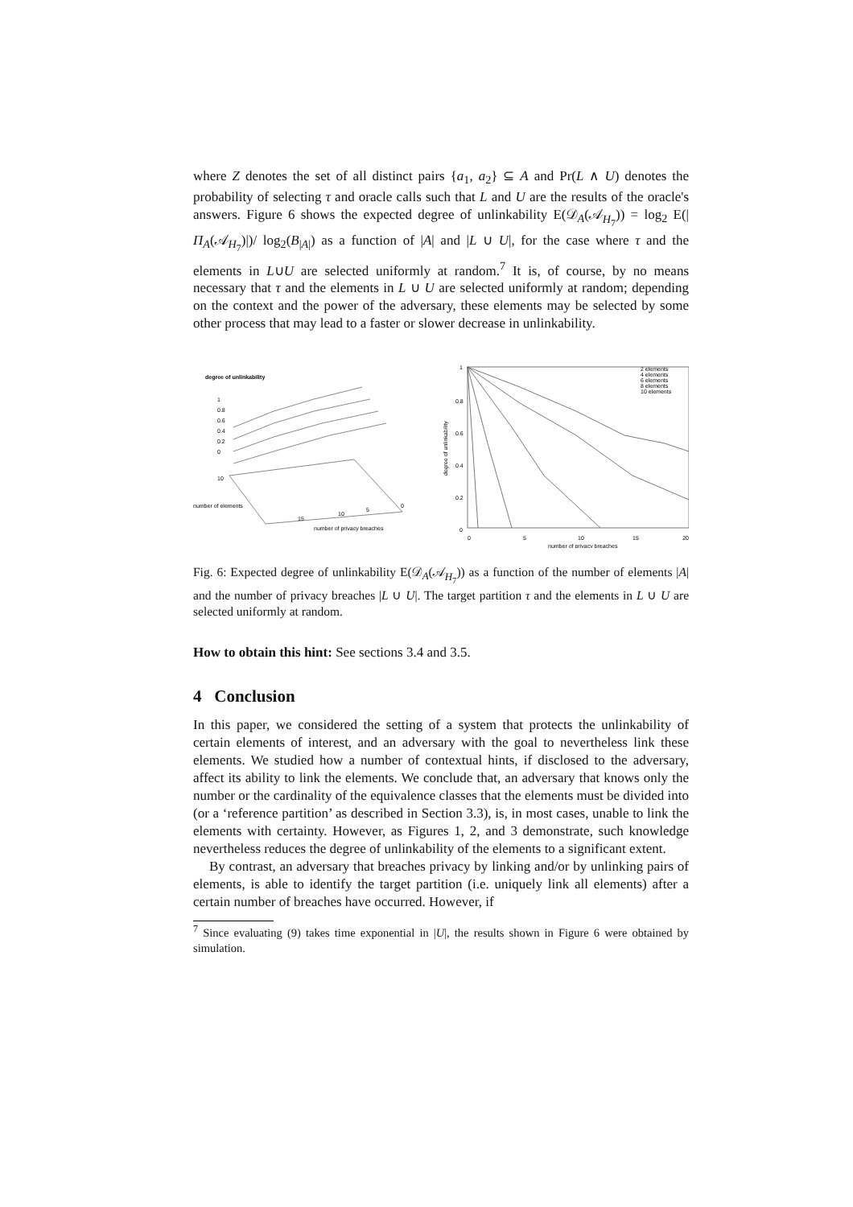where Z denotes the set of all distinct pairs {a<sub>1</sub>, a<sub>2</sub>} ⊆ A and Pr(L ∧ U) denotes the probability of selecting τ and oracle calls such that L and U are the results of the oracle's answers. Figure 6 shows the expected degree of unlinkability E(𝒟<sub>A</sub>(𝒜<sub>H<sub>7</sub></sub>)) = log<sub>2</sub> E(|Π<sub>A</sub>(𝒜<sub>H<sub>7</sub></sub>)|)/ log<sub>2</sub>(B<sub>|A|</sub>) as a function of |A| and |L ∪ U|, for the case where τ and the elements in L∪U are selected uniformly at random.<sup>7</sup> It is, of course, by no means necessary that τ and the elements in L ∪ U are selected uniformly at random; depending on the context and the power of the adversary, these elements may be selected by some other process that may lead to a faster or slower decrease in unlinkability.
degree of unlinkability
1
0.8
0.6
0.4
0.2
0
10
number of elements
number of privacy breaches
15
10
5
0
2 elements
4 elements
6 elements
8 elements
10 elements
1
0.8
0.6
0.4
0.2
0
0
5
10
15
20
number of privacy breaches
degree of unlinkability
Fig. 6: Expected degree of unlinkability E(𝒟<sub>A</sub>(𝒜<sub>H<sub>7</sub></sub>)) as a function of the number of elements |A| and the number of privacy breaches |L ∪ U|. The target partition τ and the elements in L ∪ U are selected uniformly at random.
How to obtain this hint: See sections 3.4 and 3.5.
4 Conclusion
In this paper, we considered the setting of a system that protects the unlinkability of certain elements of interest, and an adversary with the goal to nevertheless link these elements. We studied how a number of contextual hints, if disclosed to the adversary, affect its ability to link the elements. We conclude that, an adversary that knows only the number or the cardinality of the equivalence classes that the elements must be divided into (or a ‘reference partition’ as described in Section 3.3), is, in most cases, unable to link the elements with certainty. However, as Figures 1, 2, and 3 demonstrate, such knowledge nevertheless reduces the degree of unlinkability of the elements to a significant extent.
By contrast, an adversary that breaches privacy by linking and/or by unlinking pairs of elements, is able to identify the target partition (i.e. uniquely link all elements) after a certain number of breaches have occurred. However, if
<sup>7</sup> Since evaluating (9) takes time exponential in |U|, the results shown in Figure 6 were obtained by simulation.